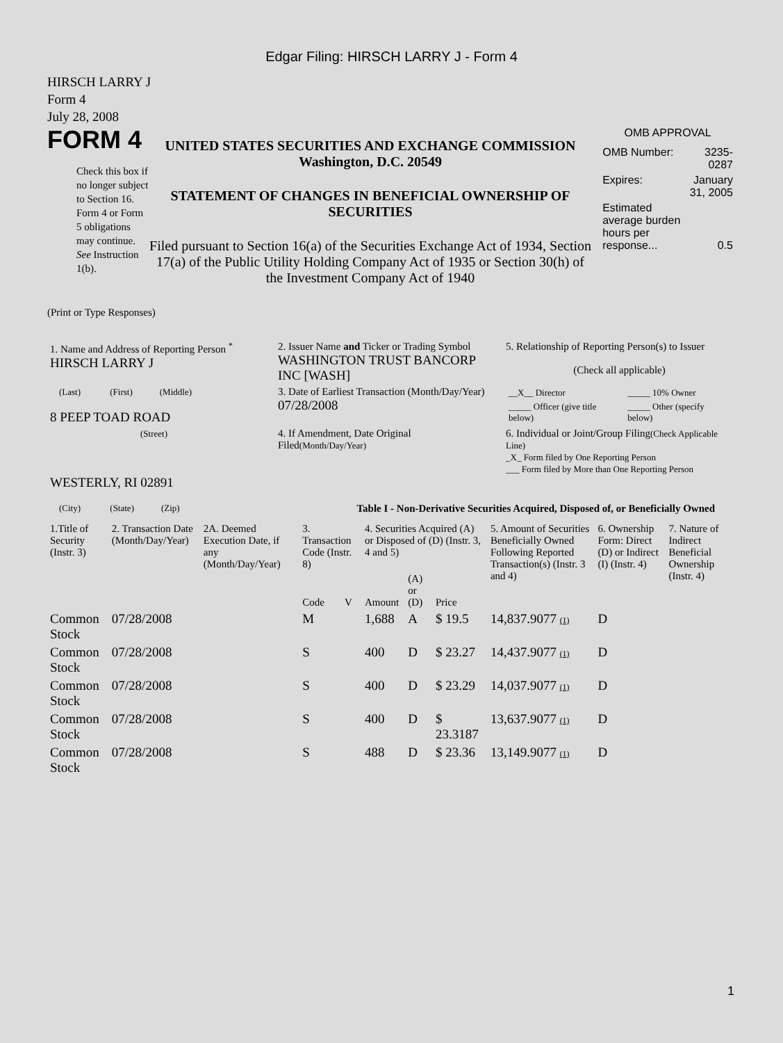Edgar Filing: HIRSCH LARRY J - Form 4
HIRSCH LARRY J
Form 4
July 28, 2008
FORM 4
Check this box if no longer subject to Section 16. Form 4 or Form 5 obligations may continue. See Instruction 1(b).
UNITED STATES SECURITIES AND EXCHANGE COMMISSION
Washington, D.C. 20549
STATEMENT OF CHANGES IN BENEFICIAL OWNERSHIP OF SECURITIES
Filed pursuant to Section 16(a) of the Securities Exchange Act of 1934, Section 17(a) of the Public Utility Holding Company Act of 1935 or Section 30(h) of the Investment Company Act of 1940
OMB APPROVAL
| OMB Number: | 3235-0287 |
| Expires: | January 31, 2005 |
| Estimated average burden hours per response... | 0.5 |
(Print or Type Responses)
| 1. Name and Address of Reporting Person <sup>*</sup> HIRSCH LARRY J | 2. Issuer Name and Ticker or Trading Symbol WASHINGTON TRUST BANCORP INC [WASH] | 5. Relationship of Reporting Person(s) to Issuer (Check all applicable) |
| (Last) (First) (Middle) 8 PEEP TOAD ROAD | 3. Date of Earliest Transaction (Month/Day/Year) 07/28/2008 | / __X__ Director / _____ 10% Owner / / _____ Officer (give title below) / _____ Other (specify below) / |
| (Street) WESTERLY, RI 02891 (City) (State) (Zip) | 4. If Amendment, Date Original Filed (Month/Day/Year) | 6. Individual or Joint/Group Filing (Check Applicable Line) _X_ Form filed by One Reporting Person ___ Form filed by More than One Reporting Person |
Table I - Non-Derivative Securities Acquired, Disposed of, or Beneficially Owned
| 1.Title of Security (Instr. 3) | 2. Transaction Date (Month/Day/Year) | 2A. Deemed Execution Date, if any (Month/Day/Year) | 3. Transaction Code (Instr. 8) | | 4. Securities Acquired (A) or Disposed of (D) (Instr. 3, 4 and 5) | | | 5. Amount of Securities Beneficially Owned Following Reported Transaction(s) (Instr. 3 and 4) | 6. Ownership Form: Direct (D) or Indirect (I) (Instr. 4) | 7. Nature of Indirect Beneficial Ownership (Instr. 4) |
| --- | --- | --- | --- | --- | --- | --- | --- | --- | --- | --- |
| | | | Code | V | Amount | (A) or (D) | Price | | | |
| Common Stock | 07/28/2008 | | M | | 1,688 | A | $ 19.5 | 14,837.9077 (1) | D | |
| Common Stock | 07/28/2008 | | S | | 400 | D | $ 23.27 | 14,437.9077 (1) | D | |
| Common Stock | 07/28/2008 | | S | | 400 | D | $ 23.29 | 14,037.9077 (1) | D | |
| Common Stock | 07/28/2008 | | S | | 400 | D | $ 23.3187 | 13,637.9077 (1) | D | |
| Common Stock | 07/28/2008 | | S | | 488 | D | $ 23.36 | 13,149.9077 (1) | D | |
1